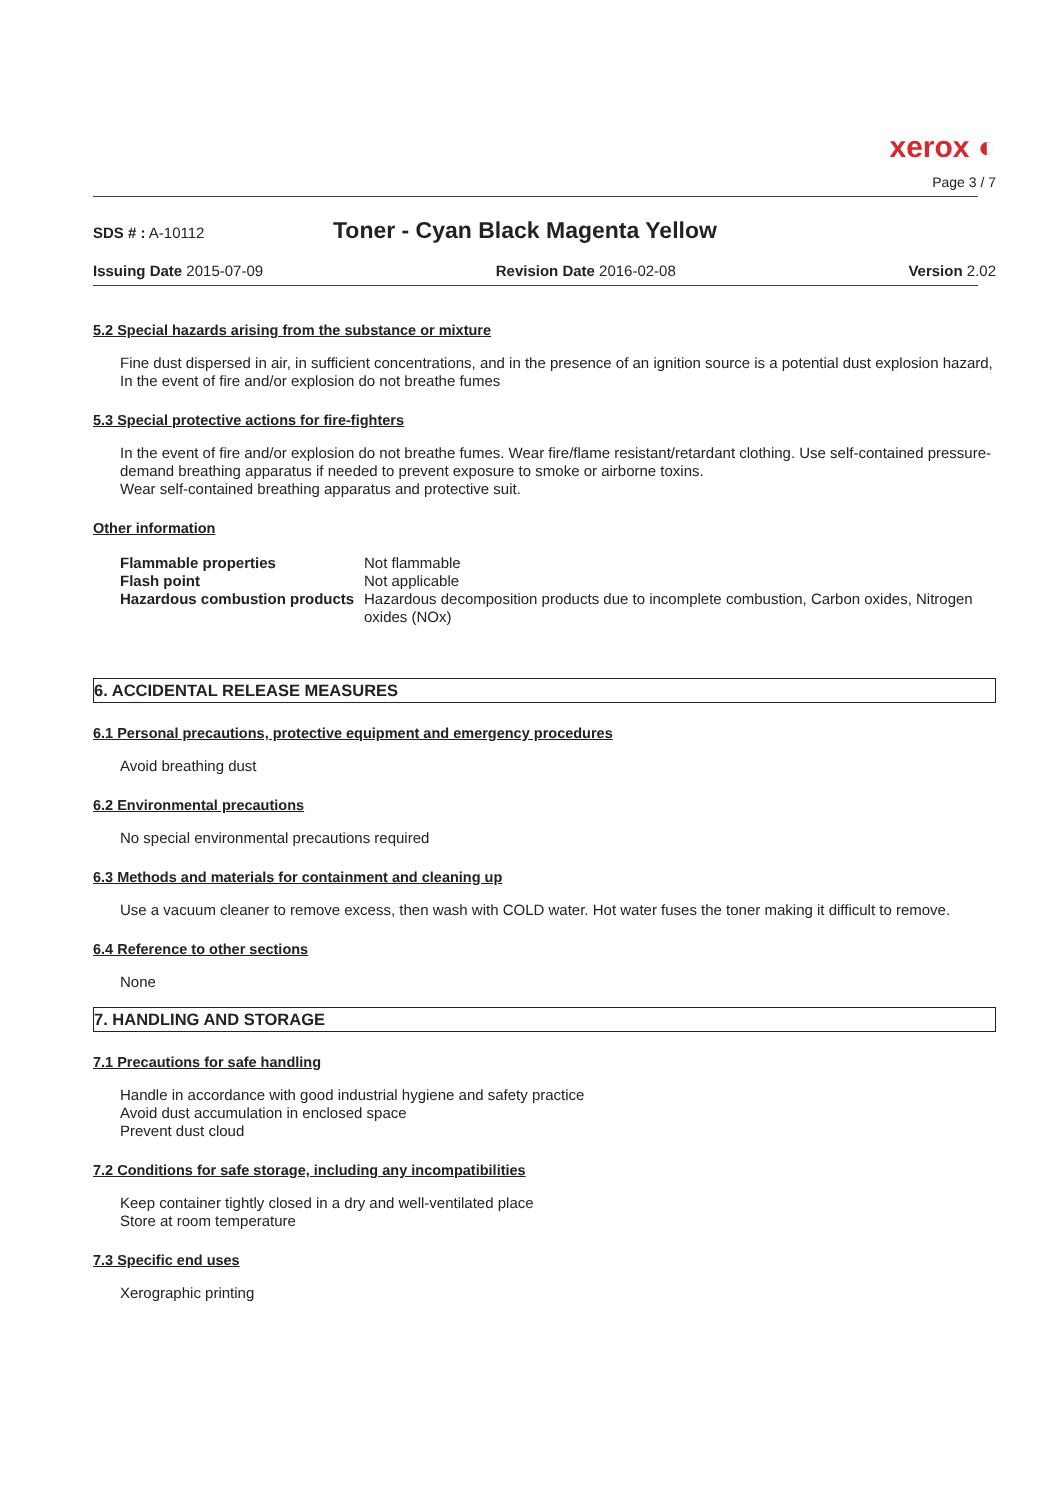xerox ◐
Page 3 / 7
SDS # : A-10112
Toner - Cyan Black Magenta Yellow
Issuing Date 2015-07-09 Revision Date 2016-02-08 Version 2.02
5.2 Special hazards arising from the substance or mixture
Fine dust dispersed in air, in sufficient concentrations, and in the presence of an ignition source is a potential dust explosion hazard, In the event of fire and/or explosion do not breathe fumes
5.3 Special protective actions for fire-fighters
In the event of fire and/or explosion do not breathe fumes. Wear fire/flame resistant/retardant clothing. Use self-contained pressure-demand breathing apparatus if needed to prevent exposure to smoke or airborne toxins.
Wear self-contained breathing apparatus and protective suit.
Other information
| Flammable properties | Not flammable |
| Flash point | Not applicable |
| Hazardous combustion products | Hazardous decomposition products due to incomplete combustion, Carbon oxides, Nitrogen oxides (NOx) |
6. ACCIDENTAL RELEASE MEASURES
6.1 Personal precautions, protective equipment and emergency procedures
Avoid breathing dust
6.2 Environmental precautions
No special environmental precautions required
6.3 Methods and materials for containment and cleaning up
Use a vacuum cleaner to remove excess, then wash with COLD water. Hot water fuses the toner making it difficult to remove.
6.4 Reference to other sections
None
7. HANDLING AND STORAGE
7.1 Precautions for safe handling
Handle in accordance with good industrial hygiene and safety practice
Avoid dust accumulation in enclosed space
Prevent dust cloud
7.2 Conditions for safe storage, including any incompatibilities
Keep container tightly closed in a dry and well-ventilated place
Store at room temperature
7.3 Specific end uses
Xerographic printing